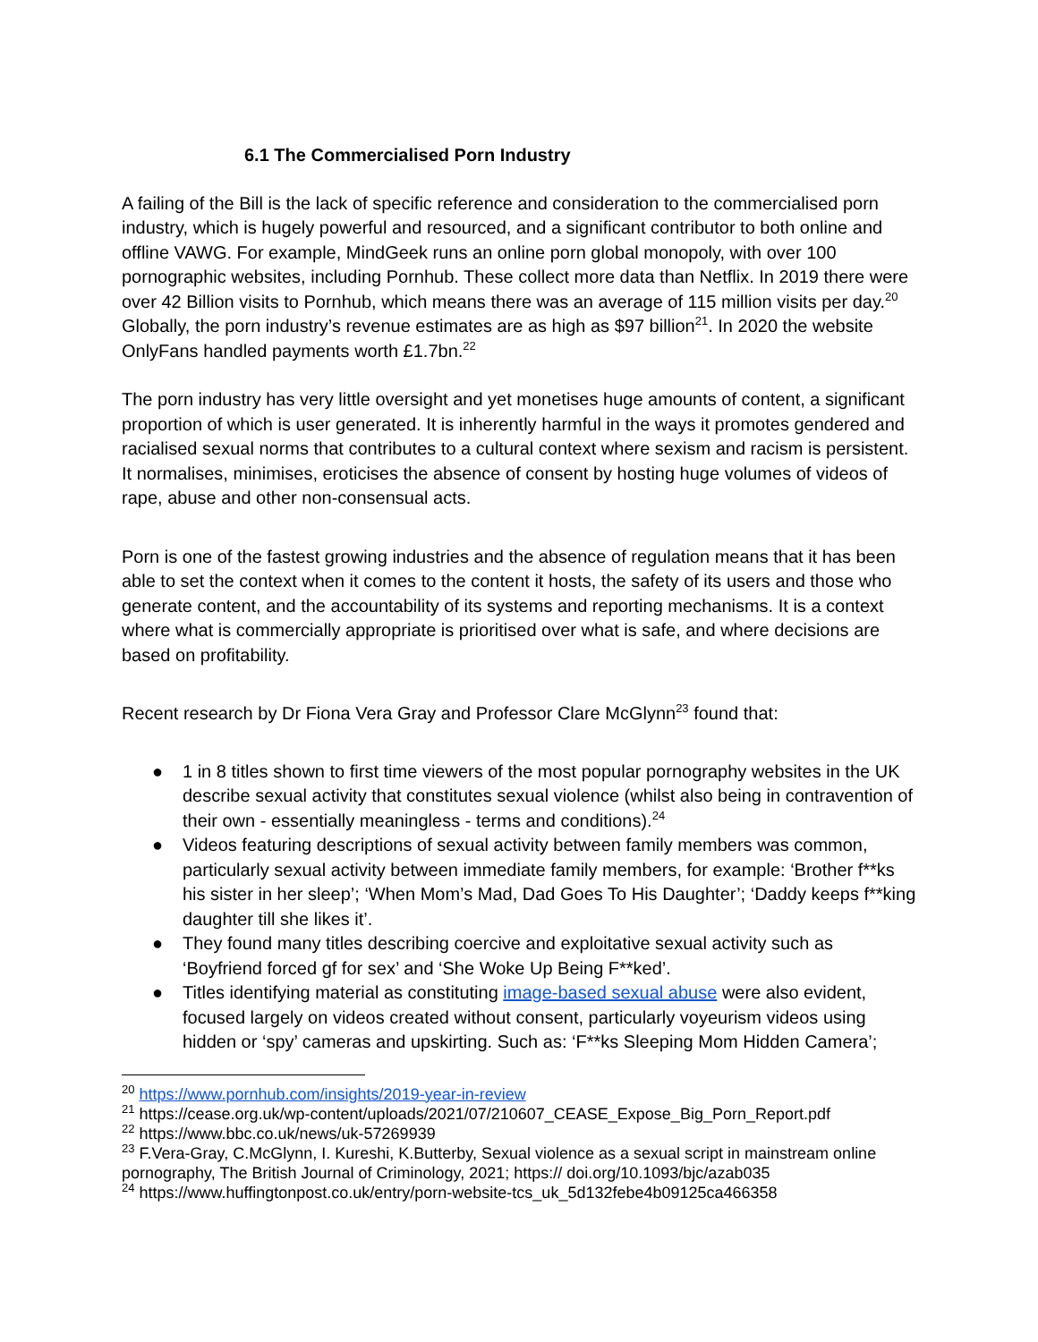6.1 The Commercialised Porn Industry
A failing of the Bill is the lack of specific reference and consideration to the commercialised porn industry, which is hugely powerful and resourced, and a significant contributor to both online and offline VAWG. For example, MindGeek runs an online porn global monopoly, with over 100 pornographic websites, including Pornhub. These collect more data than Netflix. In 2019 there were over 42 Billion visits to Pornhub, which means there was an average of 115 million visits per day.<sup>20</sup> Globally, the porn industry’s revenue estimates are as high as $97 billion<sup>21</sup>. In 2020 the website OnlyFans handled payments worth £1.7bn.<sup>22</sup>
The porn industry has very little oversight and yet monetises huge amounts of content, a significant proportion of which is user generated. It is inherently harmful in the ways it promotes gendered and racialised sexual norms that contributes to a cultural context where sexism and racism is persistent. It normalises, minimises, eroticises the absence of consent by hosting huge volumes of videos of rape, abuse and other non-consensual acts.
Porn is one of the fastest growing industries and the absence of regulation means that it has been able to set the context when it comes to the content it hosts, the safety of its users and those who generate content, and the accountability of its systems and reporting mechanisms. It is a context where what is commercially appropriate is prioritised over what is safe, and where decisions are based on profitability.
Recent research by Dr Fiona Vera Gray and Professor Clare McGlynn<sup>23</sup> found that:
● 1 in 8 titles shown to first time viewers of the most popular pornography websites in the UK describe sexual activity that constitutes sexual violence (whilst also being in contravention of their own - essentially meaningless - terms and conditions).<sup>24</sup>
● Videos featuring descriptions of sexual activity between family members was common, particularly sexual activity between immediate family members, for example: ‘Brother f**ks his sister in her sleep’; ‘When Mom’s Mad, Dad Goes To His Daughter’; ‘Daddy keeps f**king daughter till she likes it’.
● They found many titles describing coercive and exploitative sexual activity such as ‘Boyfriend forced gf for sex’ and ‘She Woke Up Being F**ked’.
● Titles identifying material as constituting image-based sexual abuse were also evident, focused largely on videos created without consent, particularly voyeurism videos using hidden or ‘spy’ cameras and upskirting. Such as: ‘F**ks Sleeping Mom Hidden Camera’;
<sup>20</sup> https://www.pornhub.com/insights/2019-year-in-review
<sup>21</sup> https://cease.org.uk/wp-content/uploads/2021/07/210607_CEASE_Expose_Big_Porn_Report.pdf
<sup>22</sup> https://www.bbc.co.uk/news/uk-57269939
<sup>23</sup> F.Vera-Gray, C.McGlynn, I. Kureshi, K.Butterby, Sexual violence as a sexual script in mainstream online pornography, The British Journal of Criminology, 2021; https:// doi.org/10.1093/bjc/azab035
<sup>24</sup> https://www.huffingtonpost.co.uk/entry/porn-website-tcs_uk_5d132febe4b09125ca466358